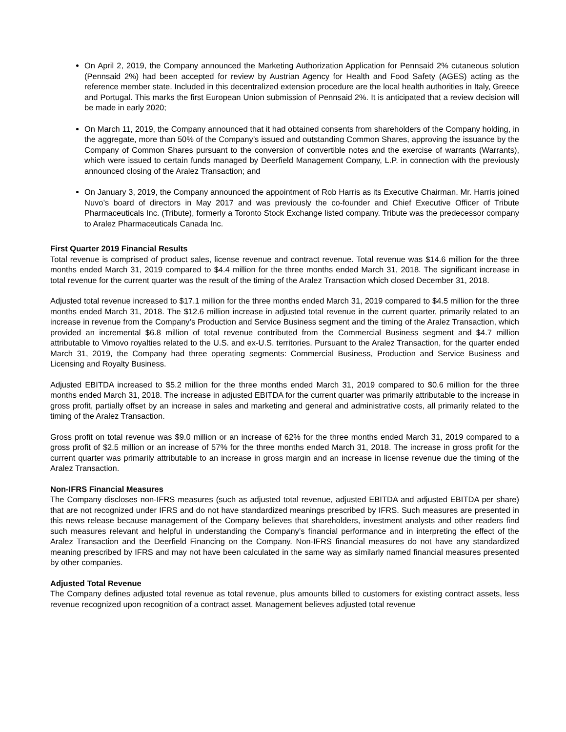On April 2, 2019, the Company announced the Marketing Authorization Application for Pennsaid 2% cutaneous solution (Pennsaid 2%) had been accepted for review by Austrian Agency for Health and Food Safety (AGES) acting as the reference member state. Included in this decentralized extension procedure are the local health authorities in Italy, Greece and Portugal. This marks the first European Union submission of Pennsaid 2%. It is anticipated that a review decision will be made in early 2020;
On March 11, 2019, the Company announced that it had obtained consents from shareholders of the Company holding, in the aggregate, more than 50% of the Company’s issued and outstanding Common Shares, approving the issuance by the Company of Common Shares pursuant to the conversion of convertible notes and the exercise of warrants (Warrants), which were issued to certain funds managed by Deerfield Management Company, L.P. in connection with the previously announced closing of the Aralez Transaction; and
On January 3, 2019, the Company announced the appointment of Rob Harris as its Executive Chairman. Mr. Harris joined Nuvo’s board of directors in May 2017 and was previously the co-founder and Chief Executive Officer of Tribute Pharmaceuticals Inc. (Tribute), formerly a Toronto Stock Exchange listed company. Tribute was the predecessor company to Aralez Pharmaceuticals Canada Inc.
First Quarter 2019 Financial Results
Total revenue is comprised of product sales, license revenue and contract revenue. Total revenue was $14.6 million for the three months ended March 31, 2019 compared to $4.4 million for the three months ended March 31, 2018. The significant increase in total revenue for the current quarter was the result of the timing of the Aralez Transaction which closed December 31, 2018.
Adjusted total revenue increased to $17.1 million for the three months ended March 31, 2019 compared to $4.5 million for the three months ended March 31, 2018. The $12.6 million increase in adjusted total revenue in the current quarter, primarily related to an increase in revenue from the Company’s Production and Service Business segment and the timing of the Aralez Transaction, which provided an incremental $6.8 million of total revenue contributed from the Commercial Business segment and $4.7 million attributable to Vimovo royalties related to the U.S. and ex-U.S. territories. Pursuant to the Aralez Transaction, for the quarter ended March 31, 2019, the Company had three operating segments: Commercial Business, Production and Service Business and Licensing and Royalty Business.
Adjusted EBITDA increased to $5.2 million for the three months ended March 31, 2019 compared to $0.6 million for the three months ended March 31, 2018. The increase in adjusted EBITDA for the current quarter was primarily attributable to the increase in gross profit, partially offset by an increase in sales and marketing and general and administrative costs, all primarily related to the timing of the Aralez Transaction.
Gross profit on total revenue was $9.0 million or an increase of 62% for the three months ended March 31, 2019 compared to a gross profit of $2.5 million or an increase of 57% for the three months ended March 31, 2018. The increase in gross profit for the current quarter was primarily attributable to an increase in gross margin and an increase in license revenue due the timing of the Aralez Transaction.
Non-IFRS Financial Measures
The Company discloses non-IFRS measures (such as adjusted total revenue, adjusted EBITDA and adjusted EBITDA per share) that are not recognized under IFRS and do not have standardized meanings prescribed by IFRS. Such measures are presented in this news release because management of the Company believes that shareholders, investment analysts and other readers find such measures relevant and helpful in understanding the Company’s financial performance and in interpreting the effect of the Aralez Transaction and the Deerfield Financing on the Company. Non-IFRS financial measures do not have any standardized meaning prescribed by IFRS and may not have been calculated in the same way as similarly named financial measures presented by other companies.
Adjusted Total Revenue
The Company defines adjusted total revenue as total revenue, plus amounts billed to customers for existing contract assets, less revenue recognized upon recognition of a contract asset. Management believes adjusted total revenue